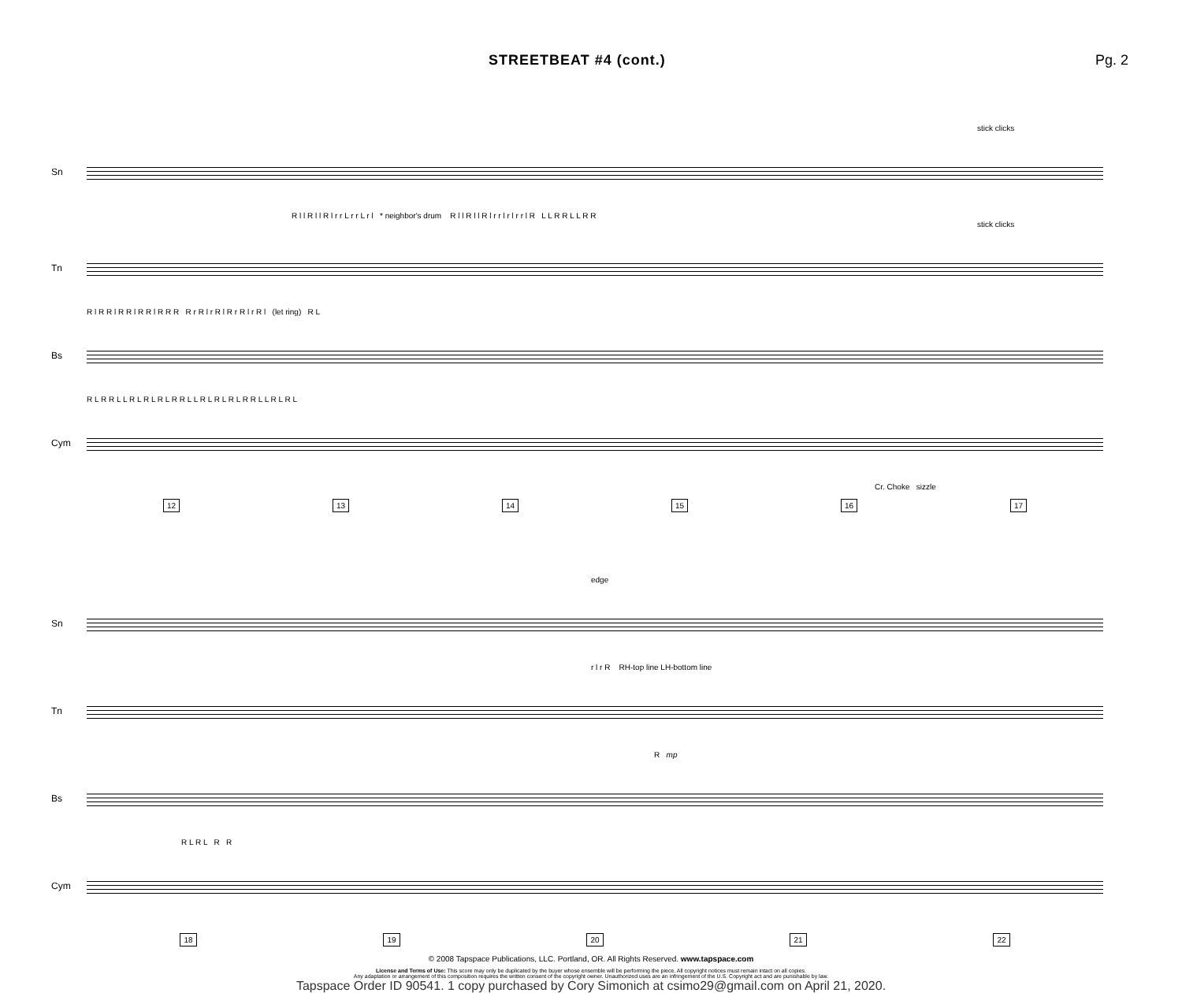STREETBEAT #4 (cont.) Pg. 2
stick clicks
Sn
R l l R l l R l r r L r r L r l * neighbor's drum R l l R l l R l r r l r l r r l R L L R R L L R R
stick clicks
Tn
R l R R l R R l R R l R R R R r R l r R l R r R l r R l (let ring) R L
Bs
R L R R L L R L R L R L R R L L R L R L R L R R L L R L R L
Cym
Cr. Choke sizzle
12 13 14 15 16 17
edge
Sn
r l r R RH-top line LH-bottom line
Tn
R mp
Bs
R L R L R R
Cym
18 19 20 21 22
© 2008 Tapspace Publications, LLC. Portland, OR. All Rights Reserved. www.tapspace.com
License and Terms of Use: This score may only be duplicated by the buyer whose ensemble will be performing the piece. All copyright notices must remain intact on all copies.
Any adaptation or arrangement of this composition requires the written consent of the copyright owner. Unauthorized uses are an infringement of the U.S. Copyright act and are punishable by law.
Tapspace Order ID 90541. 1 copy purchased by Cory Simonich at csimo29@gmail.com on April 21, 2020.